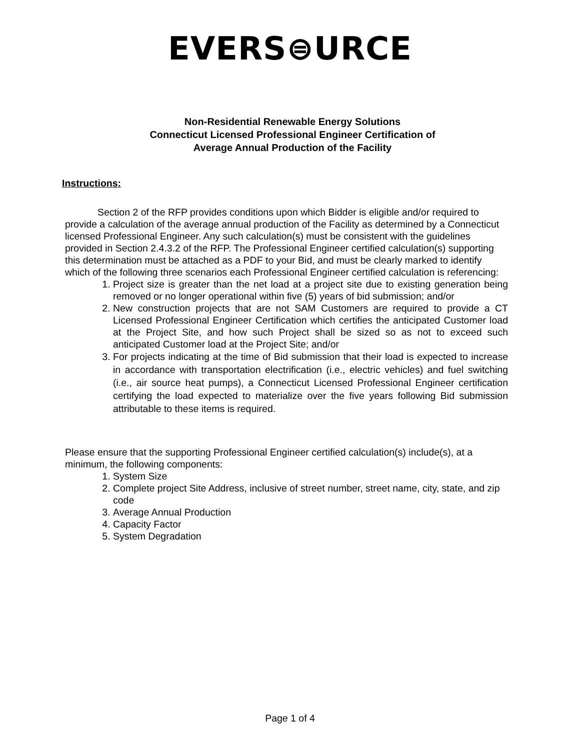EVERS⊜URCE
Non-Residential Renewable Energy Solutions
Connecticut Licensed Professional Engineer Certification of
Average Annual Production of the Facility
Instructions:
Section 2 of the RFP provides conditions upon which Bidder is eligible and/or required to provide a calculation of the average annual production of the Facility as determined by a Connecticut licensed Professional Engineer. Any such calculation(s) must be consistent with the guidelines provided in Section 2.4.3.2 of the RFP. The Professional Engineer certified calculation(s) supporting this determination must be attached as a PDF to your Bid, and must be clearly marked to identify which of the following three scenarios each Professional Engineer certified calculation is referencing:
1. Project size is greater than the net load at a project site due to existing generation being removed or no longer operational within five (5) years of bid submission; and/or
2. New construction projects that are not SAM Customers are required to provide a CT Licensed Professional Engineer Certification which certifies the anticipated Customer load at the Project Site, and how such Project shall be sized so as not to exceed such anticipated Customer load at the Project Site; and/or
3. For projects indicating at the time of Bid submission that their load is expected to increase in accordance with transportation electrification (i.e., electric vehicles) and fuel switching (i.e., air source heat pumps), a Connecticut Licensed Professional Engineer certification certifying the load expected to materialize over the five years following Bid submission attributable to these items is required.
Please ensure that the supporting Professional Engineer certified calculation(s) include(s), at a minimum, the following components:
1. System Size
2. Complete project Site Address, inclusive of street number, street name, city, state, and zip code
3. Average Annual Production
4. Capacity Factor
5. System Degradation
Page 1 of 4